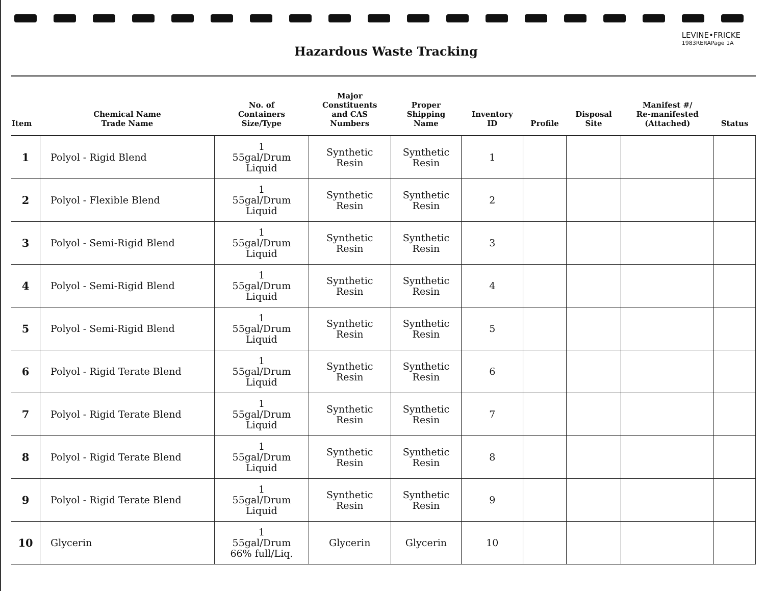LEVINE•FRICKE
1983RERAPage 1A
Hazardous Waste Tracking
| Item | Chemical Name Trade Name | No. of Containers Size/Type | Major Constituents and CAS Numbers | Proper Shipping Name | Inventory ID | Profile | Disposal Site | Manifest #/ Re-manifested (Attached) | Status |
| --- | --- | --- | --- | --- | --- | --- | --- | --- | --- |
| 1 | Polyol - Rigid Blend | 1 55gal/Drum Liquid | Synthetic Resin | Synthetic Resin | 1 | | | | |
| 2 | Polyol - Flexible Blend | 1 55gal/Drum Liquid | Synthetic Resin | Synthetic Resin | 2 | | | | |
| 3 | Polyol - Semi-Rigid Blend | 1 55gal/Drum Liquid | Synthetic Resin | Synthetic Resin | 3 | | | | |
| 4 | Polyol - Semi-Rigid Blend | 1 55gal/Drum Liquid | Synthetic Resin | Synthetic Resin | 4 | | | | |
| 5 | Polyol - Semi-Rigid Blend | 1 55gal/Drum Liquid | Synthetic Resin | Synthetic Resin | 5 | | | | |
| 6 | Polyol - Rigid Terate Blend | 1 55gal/Drum Liquid | Synthetic Resin | Synthetic Resin | 6 | | | | |
| 7 | Polyol - Rigid Terate Blend | 1 55gal/Drum Liquid | Synthetic Resin | Synthetic Resin | 7 | | | | |
| 8 | Polyol - Rigid Terate Blend | 1 55gal/Drum Liquid | Synthetic Resin | Synthetic Resin | 8 | | | | |
| 9 | Polyol - Rigid Terate Blend | 1 55gal/Drum Liquid | Synthetic Resin | Synthetic Resin | 9 | | | | |
| 10 | Glycerin | 1 55gal/Drum 66% full/Liq. | Glycerin | Glycerin | 10 | | | | |